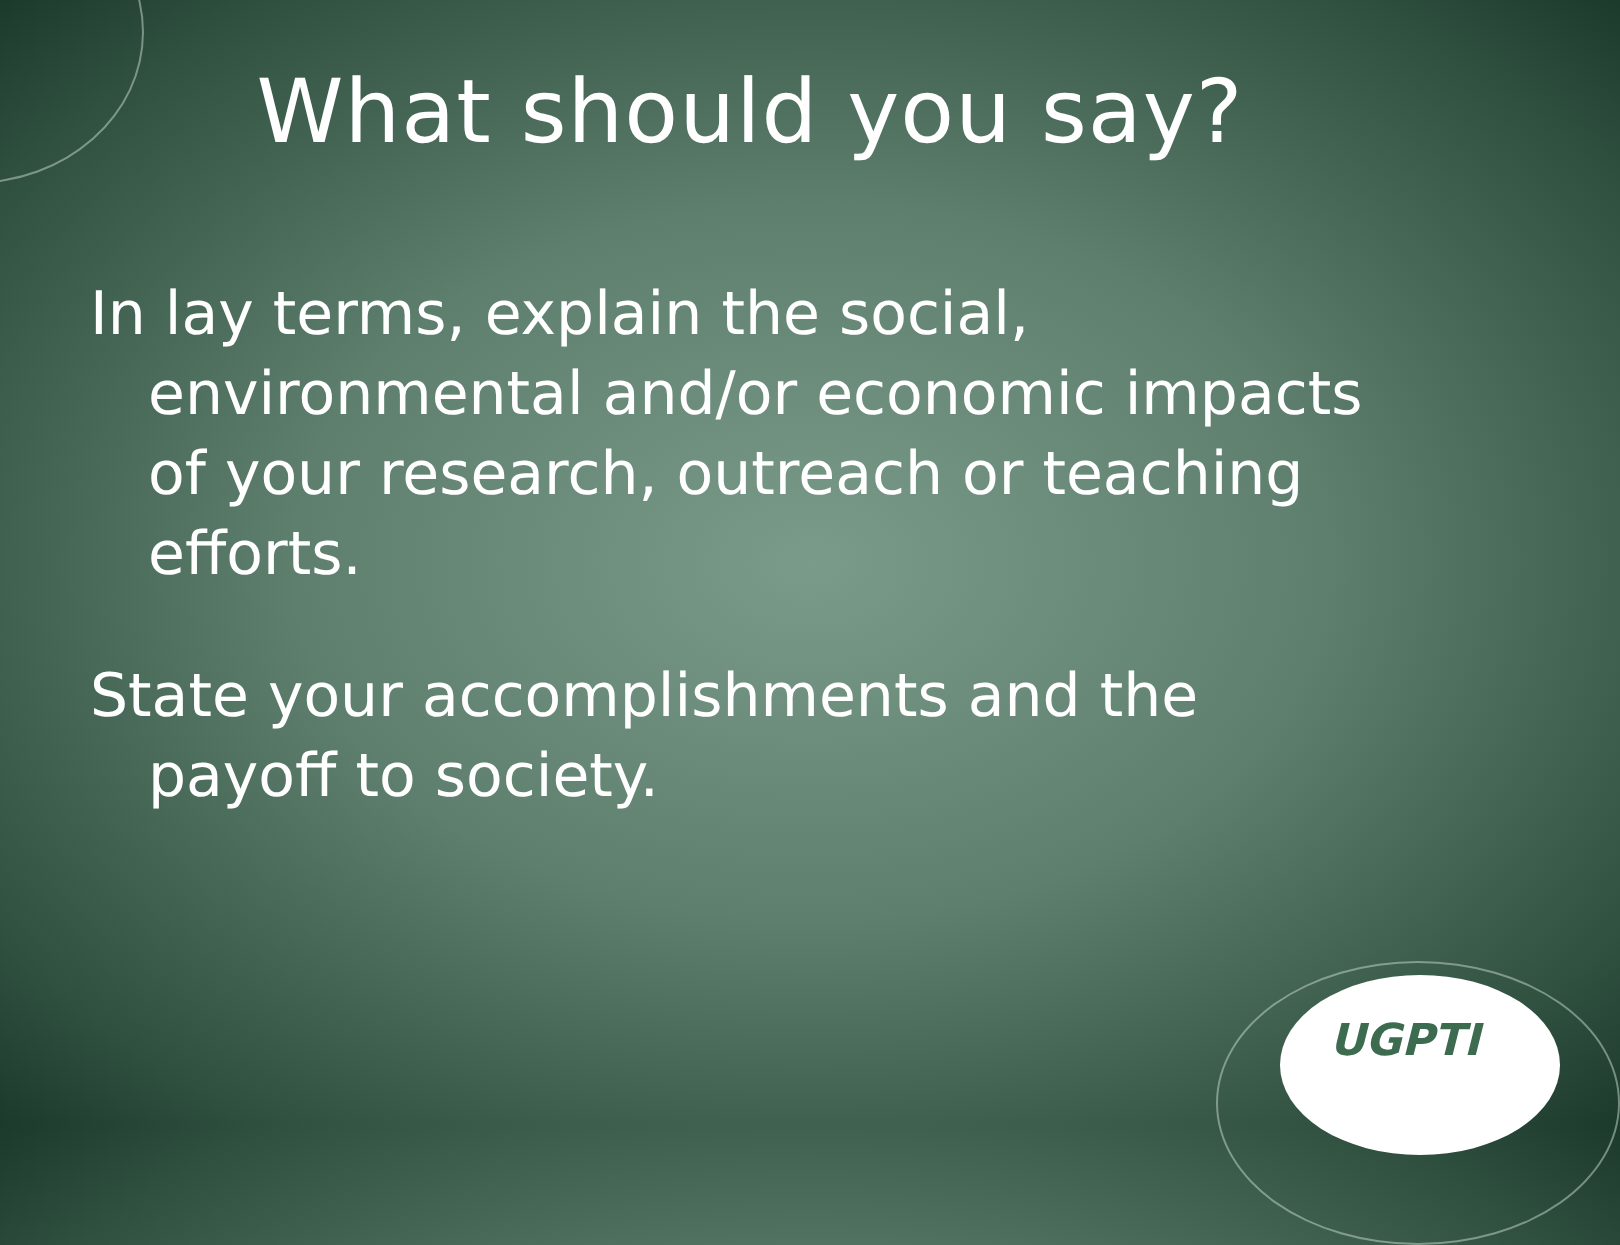What should you say?
In lay terms, explain the social, environmental and/or economic impacts of your research, outreach or teaching efforts.
State your accomplishments and the payoff to society.
UGPTI